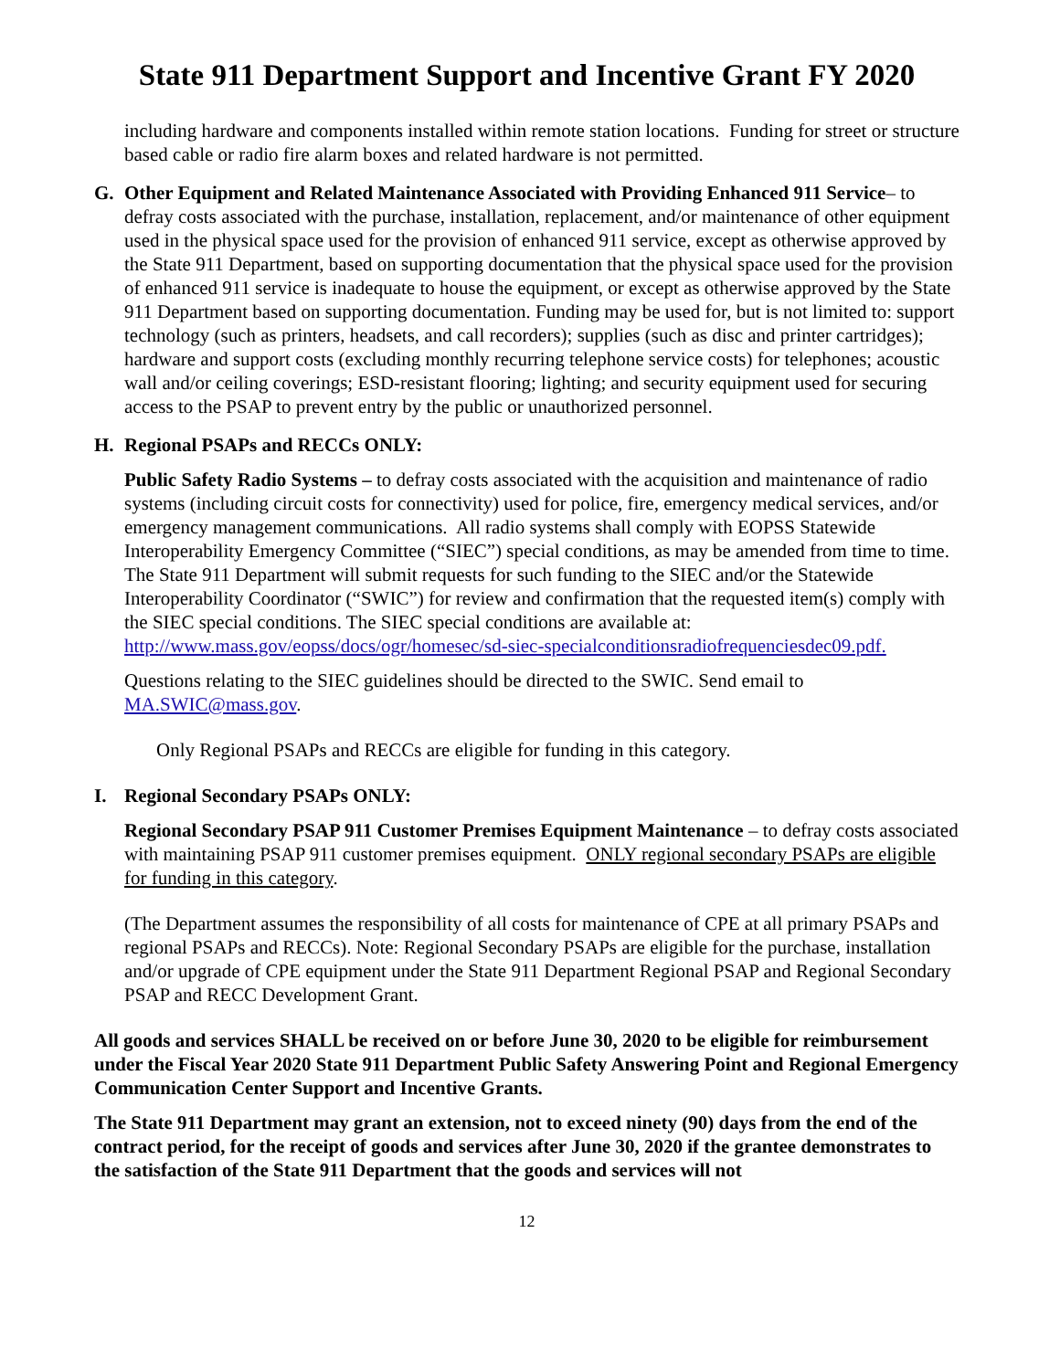State 911 Department Support and Incentive Grant FY 2020
including hardware and components installed within remote station locations. Funding for street or structure based cable or radio fire alarm boxes and related hardware is not permitted.
G. Other Equipment and Related Maintenance Associated with Providing Enhanced 911 Service– to defray costs associated with the purchase, installation, replacement, and/or maintenance of other equipment used in the physical space used for the provision of enhanced 911 service, except as otherwise approved by the State 911 Department, based on supporting documentation that the physical space used for the provision of enhanced 911 service is inadequate to house the equipment, or except as otherwise approved by the State 911 Department based on supporting documentation. Funding may be used for, but is not limited to: support technology (such as printers, headsets, and call recorders); supplies (such as disc and printer cartridges); hardware and support costs (excluding monthly recurring telephone service costs) for telephones; acoustic wall and/or ceiling coverings; ESD-resistant flooring; lighting; and security equipment used for securing access to the PSAP to prevent entry by the public or unauthorized personnel.
H. Regional PSAPs and RECCs ONLY:
Public Safety Radio Systems – to defray costs associated with the acquisition and maintenance of radio systems (including circuit costs for connectivity) used for police, fire, emergency medical services, and/or emergency management communications. All radio systems shall comply with EOPSS Statewide Interoperability Emergency Committee (“SIEC”) special conditions, as may be amended from time to time. The State 911 Department will submit requests for such funding to the SIEC and/or the Statewide Interoperability Coordinator (“SWIC”) for review and confirmation that the requested item(s) comply with the SIEC special conditions. The SIEC special conditions are available at: http://www.mass.gov/eopss/docs/ogr/homesec/sd-siec-specialconditionsradiofrequenciesdec09.pdf.
Questions relating to the SIEC guidelines should be directed to the SWIC. Send email to MA.SWIC@mass.gov.
Only Regional PSAPs and RECCs are eligible for funding in this category.
I. Regional Secondary PSAPs ONLY:
Regional Secondary PSAP 911 Customer Premises Equipment Maintenance – to defray costs associated with maintaining PSAP 911 customer premises equipment. ONLY regional secondary PSAPs are eligible for funding in this category.
(The Department assumes the responsibility of all costs for maintenance of CPE at all primary PSAPs and regional PSAPs and RECCs). Note: Regional Secondary PSAPs are eligible for the purchase, installation and/or upgrade of CPE equipment under the State 911 Department Regional PSAP and Regional Secondary PSAP and RECC Development Grant.
All goods and services SHALL be received on or before June 30, 2020 to be eligible for reimbursement under the Fiscal Year 2020 State 911 Department Public Safety Answering Point and Regional Emergency Communication Center Support and Incentive Grants.
The State 911 Department may grant an extension, not to exceed ninety (90) days from the end of the contract period, for the receipt of goods and services after June 30, 2020 if the grantee demonstrates to the satisfaction of the State 911 Department that the goods and services will not
12